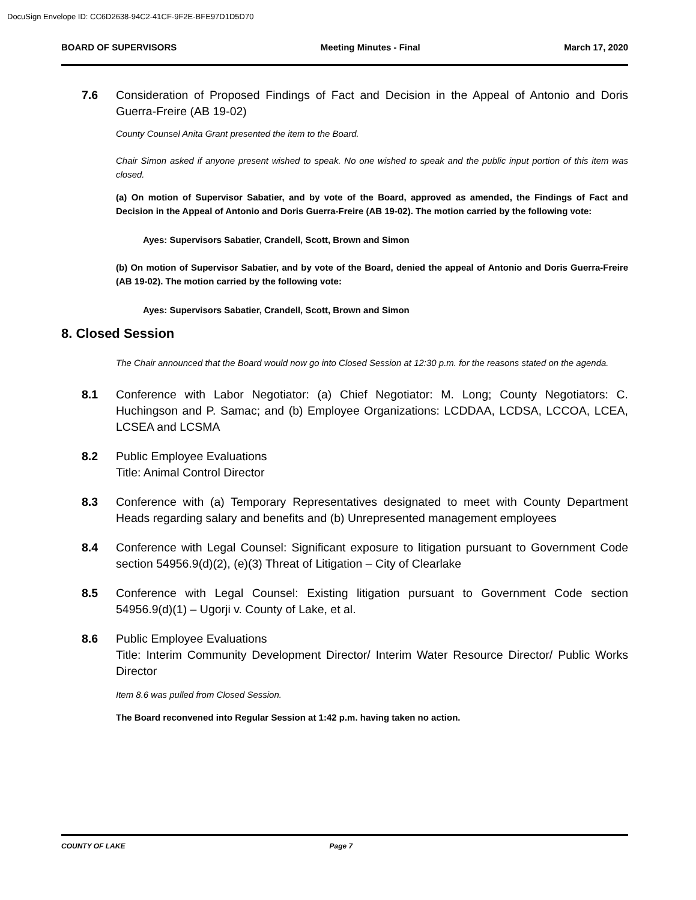DocuSign Envelope ID: CC6D2638-94C2-41CF-9F2E-BFE97D1D5D70
BOARD OF SUPERVISORS Meeting Minutes - Final March 17, 2020
7.6 Consideration of Proposed Findings of Fact and Decision in the Appeal of Antonio and Doris Guerra-Freire (AB 19-02)
County Counsel Anita Grant presented the item to the Board.
Chair Simon asked if anyone present wished to speak. No one wished to speak and the public input portion of this item was closed.
(a) On motion of Supervisor Sabatier, and by vote of the Board, approved as amended, the Findings of Fact and Decision in the Appeal of Antonio and Doris Guerra-Freire (AB 19-02). The motion carried by the following vote:
Ayes: Supervisors Sabatier, Crandell, Scott, Brown and Simon
(b) On motion of Supervisor Sabatier, and by vote of the Board, denied the appeal of Antonio and Doris Guerra-Freire (AB 19-02). The motion carried by the following vote:
Ayes: Supervisors Sabatier, Crandell, Scott, Brown and Simon
8. Closed Session
The Chair announced that the Board would now go into Closed Session at 12:30 p.m. for the reasons stated on the agenda.
8.1 Conference with Labor Negotiator: (a) Chief Negotiator: M. Long; County Negotiators: C. Huchingson and P. Samac; and (b) Employee Organizations: LCDDAA, LCDSA, LCCOA, LCEA, LCSEA and LCSMA
8.2 Public Employee Evaluations
Title: Animal Control Director
8.3 Conference with (a) Temporary Representatives designated to meet with County Department Heads regarding salary and benefits and (b) Unrepresented management employees
8.4 Conference with Legal Counsel: Significant exposure to litigation pursuant to Government Code section 54956.9(d)(2), (e)(3) Threat of Litigation – City of Clearlake
8.5 Conference with Legal Counsel: Existing litigation pursuant to Government Code section 54956.9(d)(1) – Ugorji v. County of Lake, et al.
8.6 Public Employee Evaluations
Title: Interim Community Development Director/ Interim Water Resource Director/ Public Works Director
Item 8.6 was pulled from Closed Session.
The Board reconvened into Regular Session at 1:42 p.m. having taken no action.
COUNTY OF LAKE Page 7